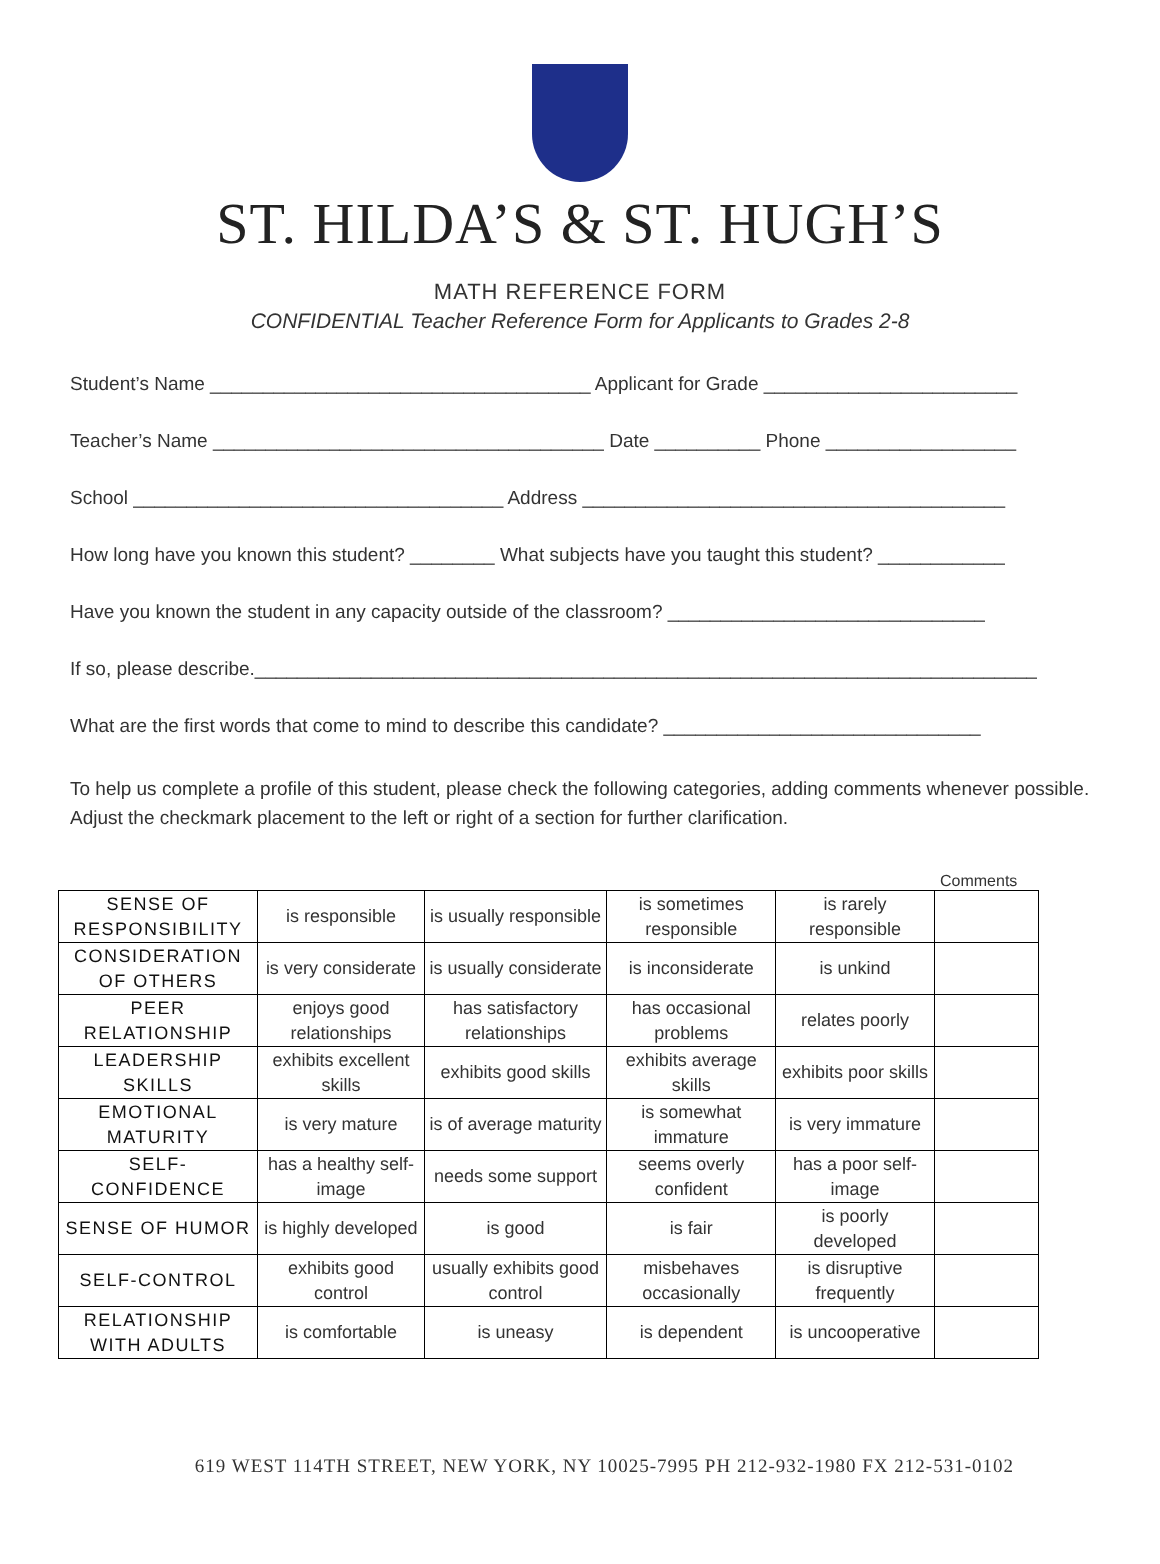ST. HILDA’S & ST. HUGH’S
MATH REFERENCE FORM
CONFIDENTIAL Teacher Reference Form for Applicants to Grades 2-8
Student’s Name ____________________________________ Applicant for Grade ________________________
Teacher’s Name _____________________________________ Date __________ Phone __________________
School ___________________________________ Address ________________________________________
How long have you known this student? ________ What subjects have you taught this student? ____________
Have you known the student in any capacity outside of the classroom? ______________________________
If so, please describe.__________________________________________________________________________
What are the first words that come to mind to describe this candidate? ______________________________
To help us complete a profile of this student, please check the following categories, adding comments whenever possible. Adjust the checkmark placement to the left or right of a section for further clarification.
Comments
| SENSE OF RESPONSIBILITY | is responsible | is usually responsible | is sometimes responsible | is rarely responsible | |
| CONSIDERATION OF OTHERS | is very considerate | is usually considerate | is inconsiderate | is unkind | |
| PEER RELATIONSHIP | enjoys good relationships | has satisfactory relationships | has occasional problems | relates poorly | |
| LEADERSHIP SKILLS | exhibits excellent skills | exhibits good skills | exhibits average skills | exhibits poor skills | |
| EMOTIONAL MATURITY | is very mature | is of average maturity | is somewhat immature | is very immature | |
| SELF-CONFIDENCE | has a healthy self-image | needs some support | seems overly confident | has a poor self-image | |
| SENSE OF HUMOR | is highly developed | is good | is fair | is poorly developed | |
| SELF-CONTROL | exhibits good control | usually exhibits good control | misbehaves occasionally | is disruptive frequently | |
| RELATIONSHIP WITH ADULTS | is comfortable | is uneasy | is dependent | is uncooperative | |
619 WEST 114TH STREET, NEW YORK, NY 10025-7995 PH 212-932-1980 FX 212-531-0102